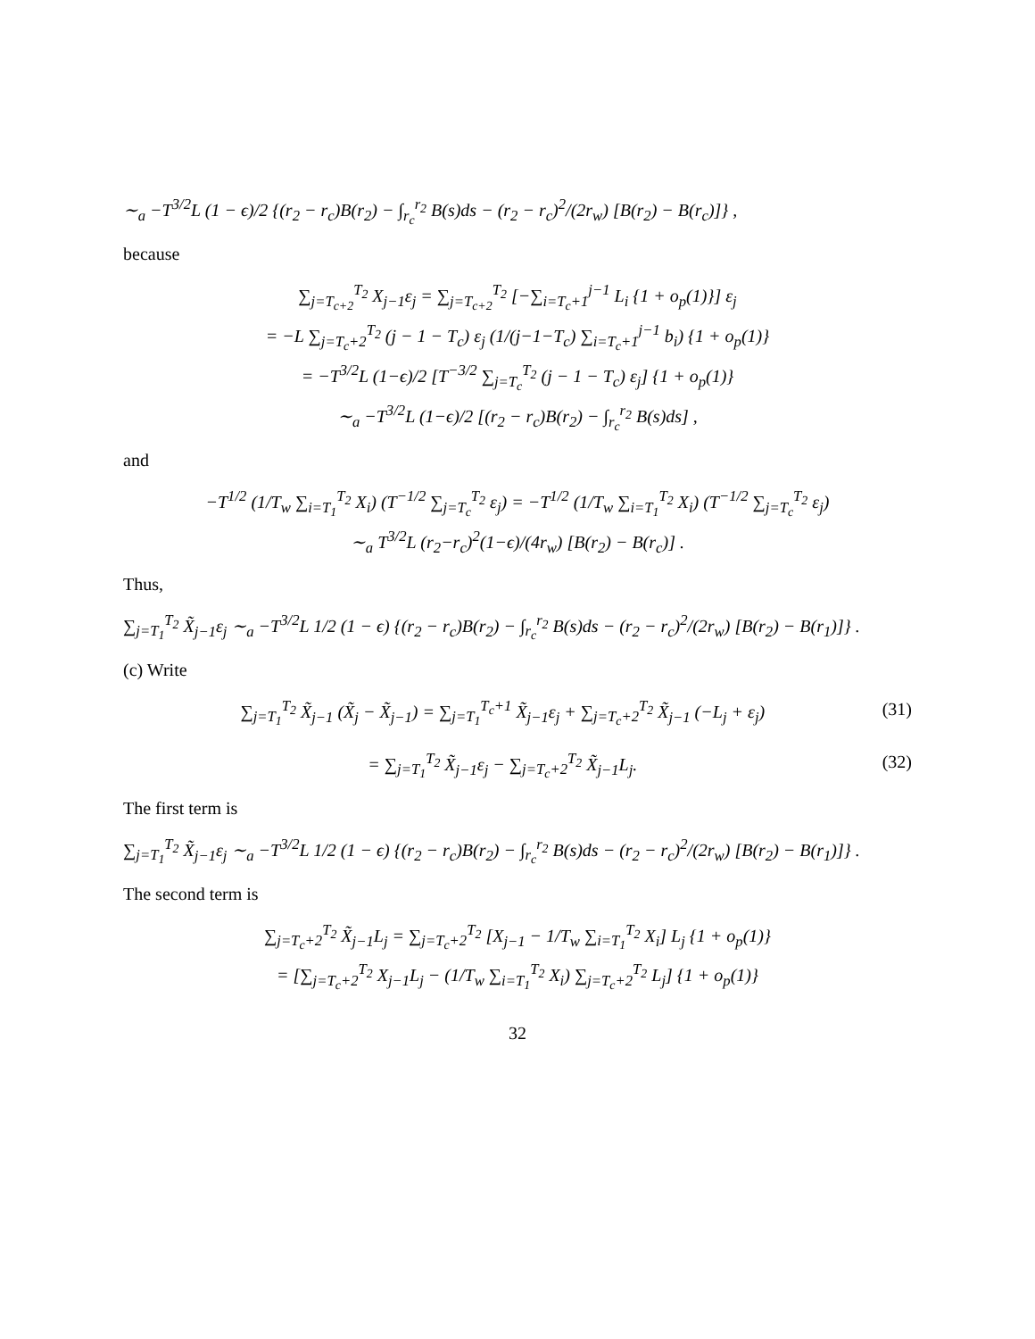∼<sub>a</sub> −T<sup>3/2</sup>L (1 − ϵ)/2 {(r<sub>2</sub> − r<sub>c</sub>)B(r<sub>2</sub>) − ∫<sub>r<sub>c</sub></sub><sup>r<sub>2</sub></sup> B(s)ds − (r<sub>2</sub> − r<sub>c</sub>)<sup>2</sup>/(2r<sub>w</sub>) [B(r<sub>2</sub>) − B(r<sub>c</sub>)]} ,
because
∑<sub>j=T<sub>c+2</sub></sub><sup>T<sub>2</sub></sup> X<sub>j−1</sub>ε<sub>j</sub> = ∑<sub>j=T<sub>c+2</sub></sub><sup>T<sub>2</sub></sup> [−∑<sub>i=T<sub>c</sub>+1</sub><sup>j−1</sup> L<sub>i</sub> {1 + o<sub>p</sub>(1)}] ε<sub>j</sub>
= −L ∑<sub>j=T<sub>c</sub>+2</sub><sup>T<sub>2</sub></sup> (j − 1 − T<sub>c</sub>) ε<sub>j</sub> (1/(j−1−T<sub>c</sub>) ∑<sub>i=T<sub>c</sub>+1</sub><sup>j−1</sup> b<sub>i</sub>) {1 + o<sub>p</sub>(1)}
= −T<sup>3/2</sup>L (1−ϵ)/2 [T<sup>−3/2</sup> ∑<sub>j=T<sub>c</sub></sub><sup>T<sub>2</sub></sup> (j − 1 − T<sub>c</sub>) ε<sub>j</sub>] {1 + o<sub>p</sub>(1)}
∼<sub>a</sub> −T<sup>3/2</sup>L (1−ϵ)/2 [(r<sub>2</sub> − r<sub>c</sub>)B(r<sub>2</sub>) − ∫<sub>r<sub>c</sub></sub><sup>r<sub>2</sub></sup> B(s)ds] ,
and
−T<sup>1/2</sup> (1/T<sub>w</sub> ∑<sub>i=T<sub>1</sub></sub><sup>T<sub>2</sub></sup> X<sub>i</sub>) (T<sup>−1/2</sup> ∑<sub>j=T<sub>c</sub></sub><sup>T<sub>2</sub></sup> ε<sub>j</sub>) = −T<sup>1/2</sup> (1/T<sub>w</sub> ∑<sub>i=T<sub>1</sub></sub><sup>T<sub>2</sub></sup> X<sub>i</sub>) (T<sup>−1/2</sup> ∑<sub>j=T<sub>c</sub></sub><sup>T<sub>2</sub></sup> ε<sub>j</sub>)
∼<sub>a</sub> T<sup>3/2</sup>L (r<sub>2</sub>−r<sub>c</sub>)<sup>2</sup>(1−ϵ)/(4r<sub>w</sub>) [B(r<sub>2</sub>) − B(r<sub>c</sub>)] .
Thus,
∑<sub>j=T<sub>1</sub></sub><sup>T<sub>2</sub></sup> X̃<sub>j−1</sub>ε<sub>j</sub> ∼<sub>a</sub> −T<sup>3/2</sup>L 1/2 (1 − ϵ) {(r<sub>2</sub> − r<sub>c</sub>)B(r<sub>2</sub>) − ∫<sub>r<sub>c</sub></sub><sup>r<sub>2</sub></sup> B(s)ds − (r<sub>2</sub> − r<sub>c</sub>)<sup>2</sup>/(2r<sub>w</sub>) [B(r<sub>2</sub>) − B(r<sub>1</sub>)]} .
(c) Write
∑<sub>j=T<sub>1</sub></sub><sup>T<sub>2</sub></sup> X̃<sub>j−1</sub> (X̃<sub>j</sub> − X̃<sub>j−1</sub>) = ∑<sub>j=T<sub>1</sub></sub><sup>T<sub>c</sub>+1</sup> X̃<sub>j−1</sub>ε<sub>j</sub> + ∑<sub>j=T<sub>c</sub>+2</sub><sup>T<sub>2</sub></sup> X̃<sub>j−1</sub> (−L<sub>j</sub> + ε<sub>j</sub>) (31)
= ∑<sub>j=T<sub>1</sub></sub><sup>T<sub>2</sub></sup> X̃<sub>j−1</sub>ε<sub>j</sub> − ∑<sub>j=T<sub>c</sub>+2</sub><sup>T<sub>2</sub></sup> X̃<sub>j−1</sub>L<sub>j</sub>. (32)
The first term is
∑<sub>j=T<sub>1</sub></sub><sup>T<sub>2</sub></sup> X̃<sub>j−1</sub>ε<sub>j</sub> ∼<sub>a</sub> −T<sup>3/2</sup>L 1/2 (1 − ϵ) {(r<sub>2</sub> − r<sub>c</sub>)B(r<sub>2</sub>) − ∫<sub>r<sub>c</sub></sub><sup>r<sub>2</sub></sup> B(s)ds − (r<sub>2</sub> − r<sub>c</sub>)<sup>2</sup>/(2r<sub>w</sub>) [B(r<sub>2</sub>) − B(r<sub>1</sub>)]} .
The second term is
∑<sub>j=T<sub>c</sub>+2</sub><sup>T<sub>2</sub></sup> X̃<sub>j−1</sub>L<sub>j</sub> = ∑<sub>j=T<sub>c</sub>+2</sub><sup>T<sub>2</sub></sup> [X<sub>j−1</sub> − 1/T<sub>w</sub> ∑<sub>i=T<sub>1</sub></sub><sup>T<sub>2</sub></sup> X<sub>i</sub>] L<sub>j</sub> {1 + o<sub>p</sub>(1)}
= [∑<sub>j=T<sub>c</sub>+2</sub><sup>T<sub>2</sub></sup> X<sub>j−1</sub>L<sub>j</sub> − (1/T<sub>w</sub> ∑<sub>i=T<sub>1</sub></sub><sup>T<sub>2</sub></sup> X<sub>i</sub>) ∑<sub>j=T<sub>c</sub>+2</sub><sup>T<sub>2</sub></sup> L<sub>j</sub>] {1 + o<sub>p</sub>(1)}
32